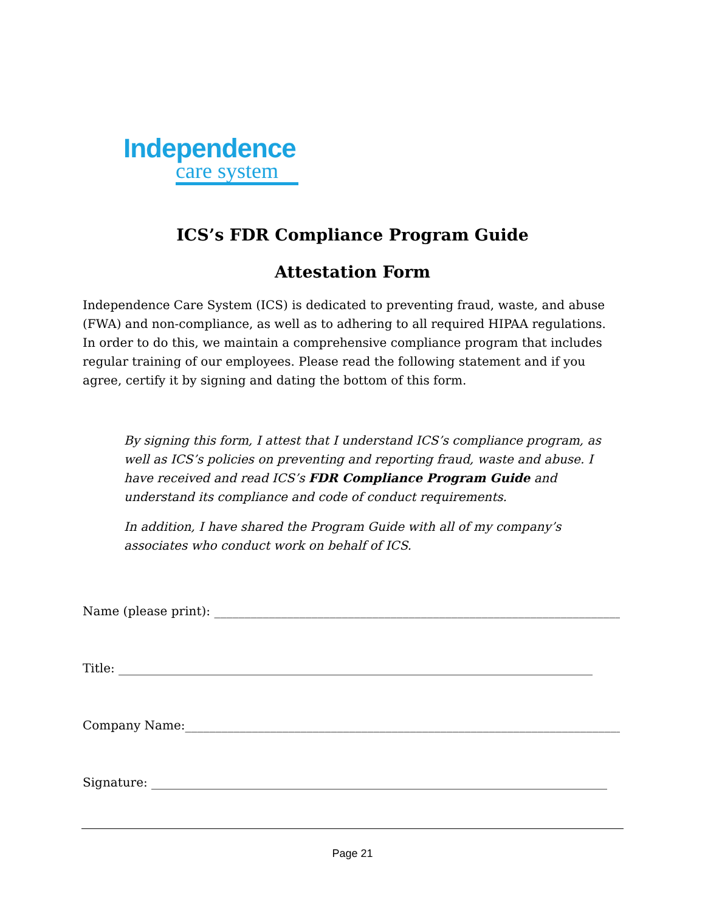Independence
care system
ICS’s FDR Compliance Program Guide
Attestation Form
Independence Care System (ICS) is dedicated to preventing fraud, waste, and abuse (FWA) and non-compliance, as well as to adhering to all required HIPAA regulations. In order to do this, we maintain a comprehensive compliance program that includes regular training of our employees. Please read the following statement and if you agree, certify it by signing and dating the bottom of this form.
By signing this form, I attest that I understand ICS’s compliance program, as well as ICS’s policies on preventing and reporting fraud, waste and abuse. I have received and read ICS’s FDR Compliance Program Guide and understand its compliance and code of conduct requirements.
In addition, I have shared the Program Guide with all of my company’s associates who conduct work on behalf of ICS.
Name (please print): ______________________________________________________________________
Title: ______________________________________________________________________________
Company Name:_________________________________________________________________________
Signature: ___________________________________________________________________________
Page 21